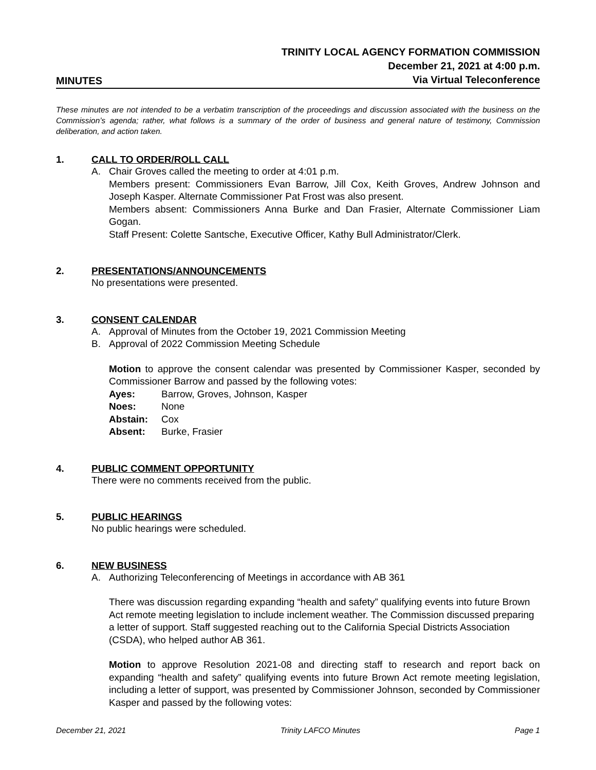MINUTES
TRINITY LOCAL AGENCY FORMATION COMMISSION
December 21, 2021 at 4:00 p.m.
Via Virtual Teleconference
These minutes are not intended to be a verbatim transcription of the proceedings and discussion associated with the business on the Commission’s agenda; rather, what follows is a summary of the order of business and general nature of testimony, Commission deliberation, and action taken.
1. CALL TO ORDER/ROLL CALL
A. Chair Groves called the meeting to order at 4:01 p.m.
Members present: Commissioners Evan Barrow, Jill Cox, Keith Groves, Andrew Johnson and Joseph Kasper. Alternate Commissioner Pat Frost was also present.
Members absent: Commissioners Anna Burke and Dan Frasier, Alternate Commissioner Liam Gogan.
Staff Present: Colette Santsche, Executive Officer, Kathy Bull Administrator/Clerk.
2. PRESENTATIONS/ANNOUNCEMENTS
No presentations were presented.
3. CONSENT CALENDAR
A. Approval of Minutes from the October 19, 2021 Commission Meeting
B. Approval of 2022 Commission Meeting Schedule
Motion to approve the consent calendar was presented by Commissioner Kasper, seconded by Commissioner Barrow and passed by the following votes:
Ayes: Barrow, Groves, Johnson, Kasper
Noes: None
Abstain: Cox
Absent: Burke, Frasier
4. PUBLIC COMMENT OPPORTUNITY
There were no comments received from the public.
5. PUBLIC HEARINGS
No public hearings were scheduled.
6. NEW BUSINESS
A. Authorizing Teleconferencing of Meetings in accordance with AB 361
There was discussion regarding expanding “health and safety” qualifying events into future Brown Act remote meeting legislation to include inclement weather. The Commission discussed preparing a letter of support. Staff suggested reaching out to the California Special Districts Association (CSDA), who helped author AB 361.
Motion to approve Resolution 2021-08 and directing staff to research and report back on expanding “health and safety” qualifying events into future Brown Act remote meeting legislation, including a letter of support, was presented by Commissioner Johnson, seconded by Commissioner Kasper and passed by the following votes:
December 21, 2021 Trinity LAFCO Minutes Page 1